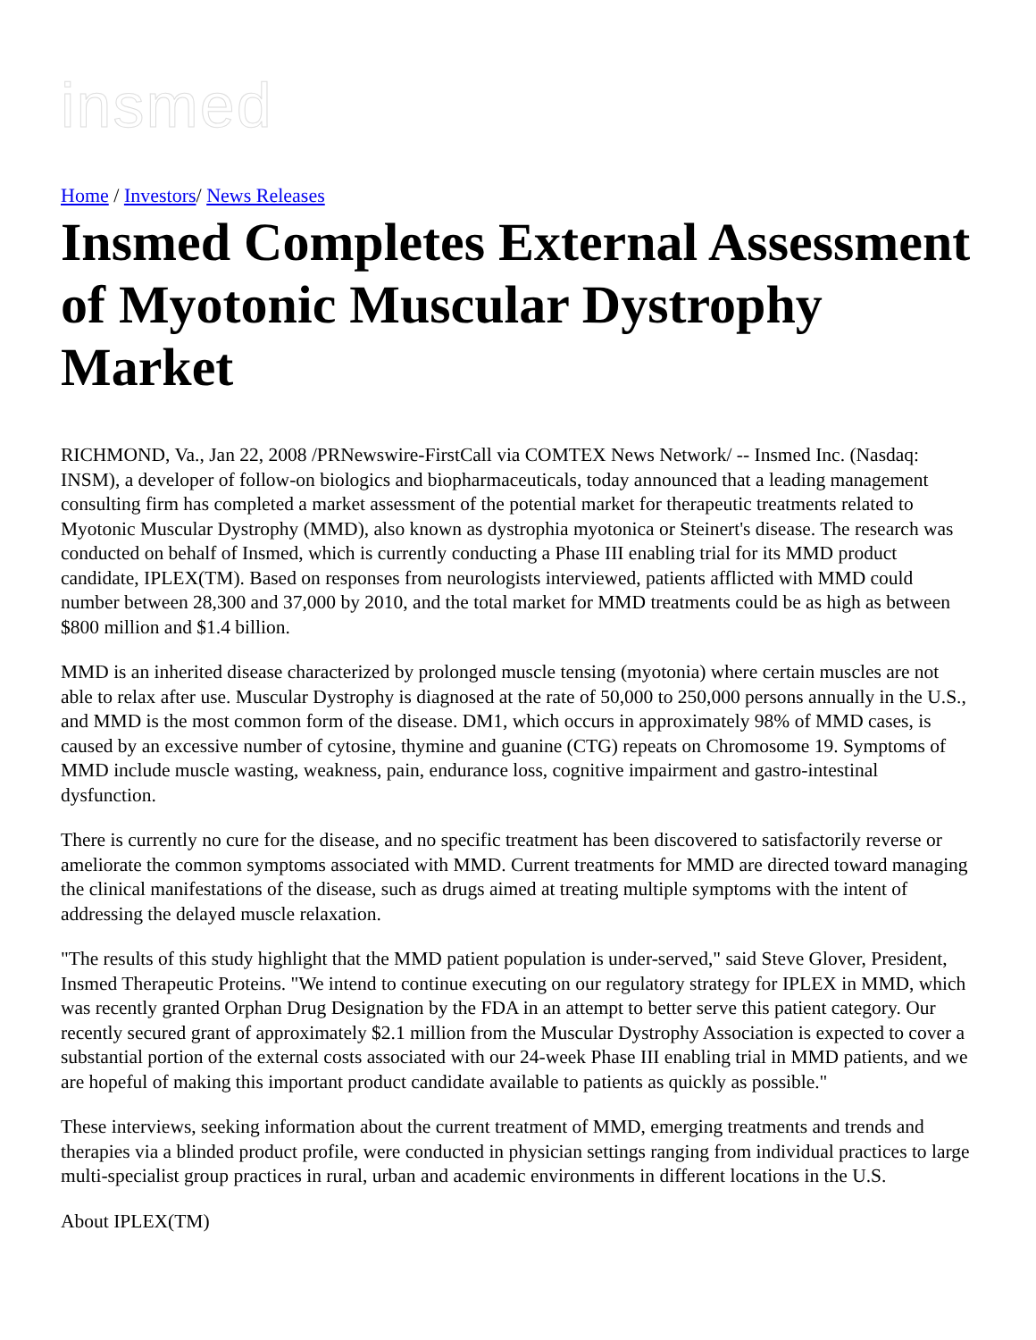insmed
Home / Investors/ News Releases
Insmed Completes External Assessment of Myotonic Muscular Dystrophy Market
RICHMOND, Va., Jan 22, 2008 /PRNewswire-FirstCall via COMTEX News Network/ -- Insmed Inc. (Nasdaq: INSM), a developer of follow-on biologics and biopharmaceuticals, today announced that a leading management consulting firm has completed a market assessment of the potential market for therapeutic treatments related to Myotonic Muscular Dystrophy (MMD), also known as dystrophia myotonica or Steinert's disease. The research was conducted on behalf of Insmed, which is currently conducting a Phase III enabling trial for its MMD product candidate, IPLEX(TM). Based on responses from neurologists interviewed, patients afflicted with MMD could number between 28,300 and 37,000 by 2010, and the total market for MMD treatments could be as high as between $800 million and $1.4 billion.
MMD is an inherited disease characterized by prolonged muscle tensing (myotonia) where certain muscles are not able to relax after use. Muscular Dystrophy is diagnosed at the rate of 50,000 to 250,000 persons annually in the U.S., and MMD is the most common form of the disease. DM1, which occurs in approximately 98% of MMD cases, is caused by an excessive number of cytosine, thymine and guanine (CTG) repeats on Chromosome 19. Symptoms of MMD include muscle wasting, weakness, pain, endurance loss, cognitive impairment and gastro-intestinal dysfunction.
There is currently no cure for the disease, and no specific treatment has been discovered to satisfactorily reverse or ameliorate the common symptoms associated with MMD. Current treatments for MMD are directed toward managing the clinical manifestations of the disease, such as drugs aimed at treating multiple symptoms with the intent of addressing the delayed muscle relaxation.
"The results of this study highlight that the MMD patient population is under-served," said Steve Glover, President, Insmed Therapeutic Proteins. "We intend to continue executing on our regulatory strategy for IPLEX in MMD, which was recently granted Orphan Drug Designation by the FDA in an attempt to better serve this patient category. Our recently secured grant of approximately $2.1 million from the Muscular Dystrophy Association is expected to cover a substantial portion of the external costs associated with our 24-week Phase III enabling trial in MMD patients, and we are hopeful of making this important product candidate available to patients as quickly as possible."
These interviews, seeking information about the current treatment of MMD, emerging treatments and trends and therapies via a blinded product profile, were conducted in physician settings ranging from individual practices to large multi-specialist group practices in rural, urban and academic environments in different locations in the U.S.
About IPLEX(TM)